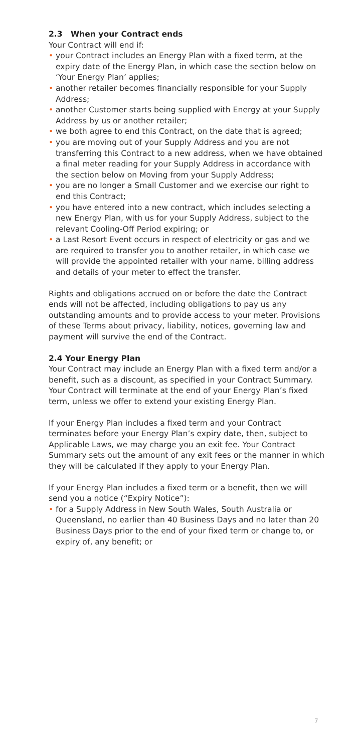2.3 When your Contract ends
Your Contract will end if:
• your Contract includes an Energy Plan with a fixed term, at the expiry date of the Energy Plan, in which case the section below on ‘Your Energy Plan’ applies;
• another retailer becomes financially responsible for your Supply Address;
• another Customer starts being supplied with Energy at your Supply Address by us or another retailer;
• we both agree to end this Contract, on the date that is agreed;
• you are moving out of your Supply Address and you are not transferring this Contract to a new address, when we have obtained a final meter reading for your Supply Address in accordance with the section below on Moving from your Supply Address;
• you are no longer a Small Customer and we exercise our right to end this Contract;
• you have entered into a new contract, which includes selecting a new Energy Plan, with us for your Supply Address, subject to the relevant Cooling-Off Period expiring; or
• a Last Resort Event occurs in respect of electricity or gas and we are required to transfer you to another retailer, in which case we will provide the appointed retailer with your name, billing address and details of your meter to effect the transfer.
Rights and obligations accrued on or before the date the Contract ends will not be affected, including obligations to pay us any outstanding amounts and to provide access to your meter. Provisions of these Terms about privacy, liability, notices, governing law and payment will survive the end of the Contract.
2.4 Your Energy Plan
Your Contract may include an Energy Plan with a fixed term and/or a benefit, such as a discount, as specified in your Contract Summary. Your Contract will terminate at the end of your Energy Plan’s fixed term, unless we offer to extend your existing Energy Plan.
If your Energy Plan includes a fixed term and your Contract terminates before your Energy Plan’s expiry date, then, subject to Applicable Laws, we may charge you an exit fee. Your Contract Summary sets out the amount of any exit fees or the manner in which they will be calculated if they apply to your Energy Plan.
If your Energy Plan includes a fixed term or a benefit, then we will send you a notice (“Expiry Notice”):
• for a Supply Address in New South Wales, South Australia or Queensland, no earlier than 40 Business Days and no later than 20 Business Days prior to the end of your fixed term or change to, or expiry of, any benefit; or
7